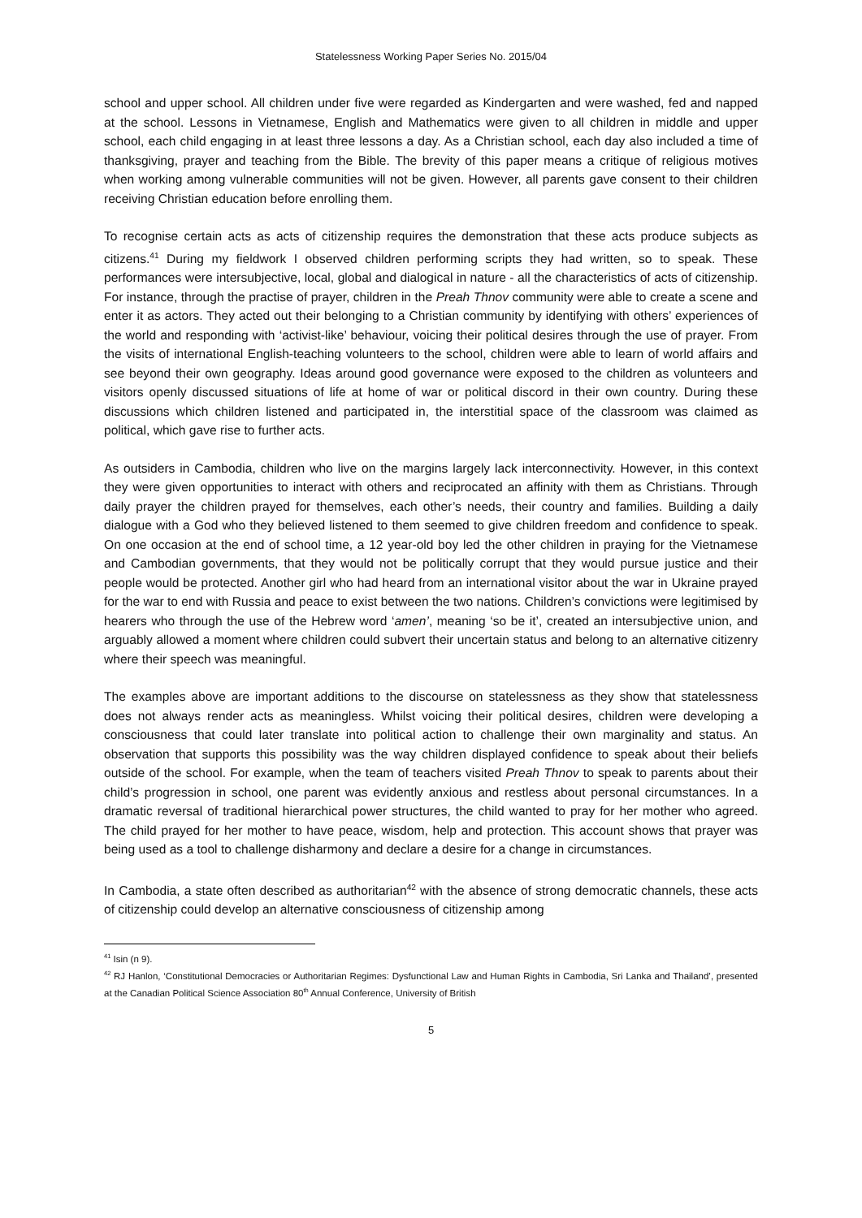Statelessness Working Paper Series No. 2015/04
school and upper school. All children under five were regarded as Kindergarten and were washed, fed and napped at the school. Lessons in Vietnamese, English and Mathematics were given to all children in middle and upper school, each child engaging in at least three lessons a day. As a Christian school, each day also included a time of thanksgiving, prayer and teaching from the Bible. The brevity of this paper means a critique of religious motives when working among vulnerable communities will not be given. However, all parents gave consent to their children receiving Christian education before enrolling them.
To recognise certain acts as acts of citizenship requires the demonstration that these acts produce subjects as citizens.<sup>41</sup> During my fieldwork I observed children performing scripts they had written, so to speak. These performances were intersubjective, local, global and dialogical in nature - all the characteristics of acts of citizenship. For instance, through the practise of prayer, children in the Preah Thnov community were able to create a scene and enter it as actors. They acted out their belonging to a Christian community by identifying with others’ experiences of the world and responding with ‘activist-like’ behaviour, voicing their political desires through the use of prayer. From the visits of international English-teaching volunteers to the school, children were able to learn of world affairs and see beyond their own geography. Ideas around good governance were exposed to the children as volunteers and visitors openly discussed situations of life at home of war or political discord in their own country. During these discussions which children listened and participated in, the interstitial space of the classroom was claimed as political, which gave rise to further acts.
As outsiders in Cambodia, children who live on the margins largely lack interconnectivity. However, in this context they were given opportunities to interact with others and reciprocated an affinity with them as Christians. Through daily prayer the children prayed for themselves, each other’s needs, their country and families. Building a daily dialogue with a God who they believed listened to them seemed to give children freedom and confidence to speak. On one occasion at the end of school time, a 12 year-old boy led the other children in praying for the Vietnamese and Cambodian governments, that they would not be politically corrupt that they would pursue justice and their people would be protected. Another girl who had heard from an international visitor about the war in Ukraine prayed for the war to end with Russia and peace to exist between the two nations. Children’s convictions were legitimised by hearers who through the use of the Hebrew word ‘amen’, meaning ‘so be it’, created an intersubjective union, and arguably allowed a moment where children could subvert their uncertain status and belong to an alternative citizenry where their speech was meaningful.
The examples above are important additions to the discourse on statelessness as they show that statelessness does not always render acts as meaningless. Whilst voicing their political desires, children were developing a consciousness that could later translate into political action to challenge their own marginality and status. An observation that supports this possibility was the way children displayed confidence to speak about their beliefs outside of the school. For example, when the team of teachers visited Preah Thnov to speak to parents about their child’s progression in school, one parent was evidently anxious and restless about personal circumstances. In a dramatic reversal of traditional hierarchical power structures, the child wanted to pray for her mother who agreed. The child prayed for her mother to have peace, wisdom, help and protection. This account shows that prayer was being used as a tool to challenge disharmony and declare a desire for a change in circumstances.
In Cambodia, a state often described as authoritarian<sup>42</sup> with the absence of strong democratic channels, these acts of citizenship could develop an alternative consciousness of citizenship among
<sup>41</sup> Isin (n 9).
<sup>42</sup> RJ Hanlon, ‘Constitutional Democracies or Authoritarian Regimes: Dysfunctional Law and Human Rights in Cambodia, Sri Lanka and Thailand’, presented at the Canadian Political Science Association 80<sup>th</sup> Annual Conference, University of British
5